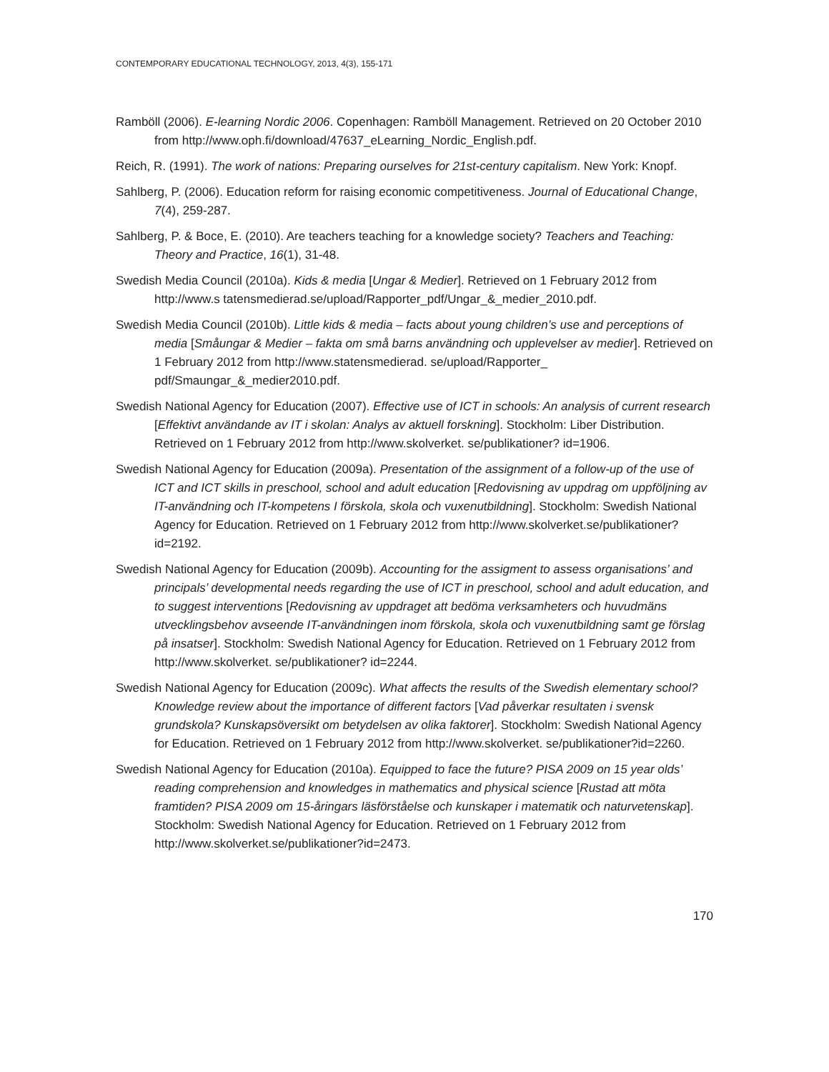CONTEMPORARY EDUCATIONAL TECHNOLOGY, 2013, 4(3), 155-171
Ramböll (2006). E-learning Nordic 2006. Copenhagen: Ramböll Management. Retrieved on 20 October 2010 from http://www.oph.fi/download/47637_eLearning_Nordic_English.pdf.
Reich, R. (1991). The work of nations: Preparing ourselves for 21st-century capitalism. New York: Knopf.
Sahlberg, P. (2006). Education reform for raising economic competitiveness. Journal of Educational Change, 7(4), 259-287.
Sahlberg, P. & Boce, E. (2010). Are teachers teaching for a knowledge society? Teachers and Teaching: Theory and Practice, 16(1), 31-48.
Swedish Media Council (2010a). Kids & media [Ungar & Medier]. Retrieved on 1 February 2012 from http://www.s tatensmedierad.se/upload/Rapporter_pdf/Ungar_&_medier_2010.pdf.
Swedish Media Council (2010b). Little kids & media – facts about young children’s use and perceptions of media [Småungar & Medier – fakta om små barns användning och upplevelser av medier]. Retrieved on 1 February 2012 from http://www.statensmedierad. se/upload/Rapporter_ pdf/Smaungar_&_medier2010.pdf.
Swedish National Agency for Education (2007). Effective use of ICT in schools: An analysis of current research [Effektivt användande av IT i skolan: Analys av aktuell forskning]. Stockholm: Liber Distribution. Retrieved on 1 February 2012 from http://www.skolverket. se/publikationer? id=1906.
Swedish National Agency for Education (2009a). Presentation of the assignment of a follow-up of the use of ICT and ICT skills in preschool, school and adult education [Redovisning av uppdrag om uppföljning av IT-användning och IT-kompetens I förskola, skola och vuxenutbildning]. Stockholm: Swedish National Agency for Education. Retrieved on 1 February 2012 from http://www.skolverket.se/publikationer?id=2192.
Swedish National Agency for Education (2009b). Accounting for the assigment to assess organisations’ and principals’ developmental needs regarding the use of ICT in preschool, school and adult education, and to suggest interventions [Redovisning av uppdraget att bedöma verksamheters och huvudmäns utvecklingsbehov avseende IT-användningen inom förskola, skola och vuxenutbildning samt ge förslag på insatser]. Stockholm: Swedish National Agency for Education. Retrieved on 1 February 2012 from http://www.skolverket. se/publikationer? id=2244.
Swedish National Agency for Education (2009c). What affects the results of the Swedish elementary school? Knowledge review about the importance of different factors [Vad påverkar resultaten i svensk grundskola? Kunskapsöversikt om betydelsen av olika faktorer]. Stockholm: Swedish National Agency for Education. Retrieved on 1 February 2012 from http://www.skolverket. se/publikationer?id=2260.
Swedish National Agency for Education (2010a). Equipped to face the future? PISA 2009 on 15 year olds’ reading comprehension and knowledges in mathematics and physical science [Rustad att möta framtiden? PISA 2009 om 15-åringars läsförståelse och kunskaper i matematik och naturvetenskap]. Stockholm: Swedish National Agency for Education. Retrieved on 1 February 2012 from http://www.skolverket.se/publikationer?id=2473.
170